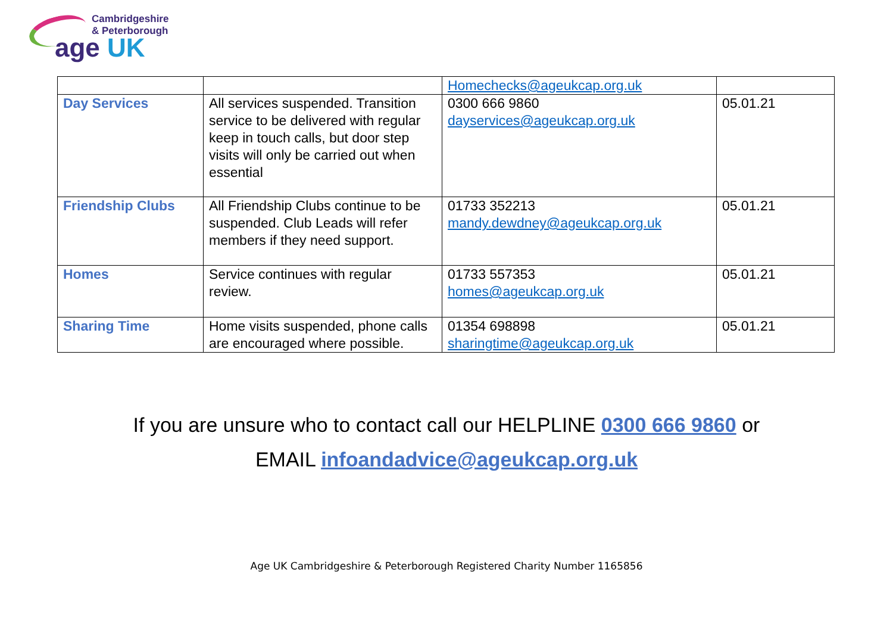Cambridgeshire
& Peterborough
age UK
| | | Homechecks@ageukcap.org.uk | |
| Day Services | All services suspended. Transition service to be delivered with regular keep in touch calls, but door step visits will only be carried out when essential | 0300 666 9860 dayservices@ageukcap.org.uk | 05.01.21 |
| Friendship Clubs | All Friendship Clubs continue to be suspended. Club Leads will refer members if they need support. | 01733 352213 mandy.dewdney@ageukcap.org.uk | 05.01.21 |
| Homes | Service continues with regular review. | 01733 557353 homes@ageukcap.org.uk | 05.01.21 |
| Sharing Time | Home visits suspended, phone calls are encouraged where possible. | 01354 698898 sharingtime@ageukcap.org.uk | 05.01.21 |
If you are unsure who to contact call our HELPLINE 0300 666 9860 or
EMAIL infoandadvice@ageukcap.org.uk
Age UK Cambridgeshire & Peterborough Registered Charity Number 1165856